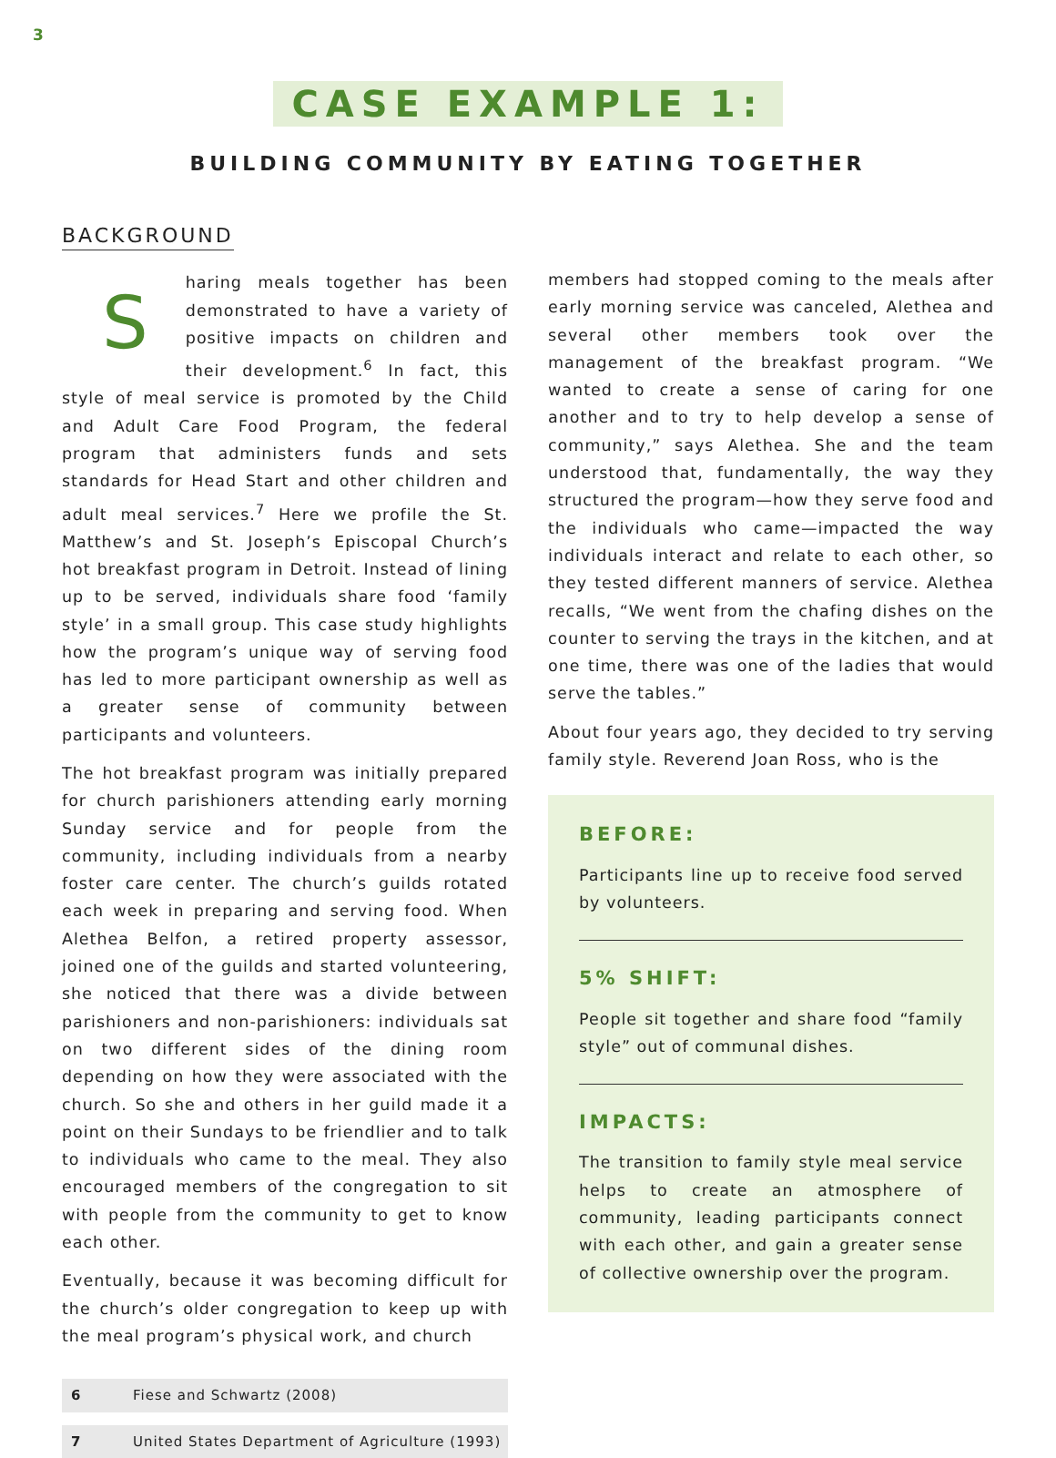3
CASE EXAMPLE 1:
BUILDING COMMUNITY BY EATING TOGETHER
BACKGROUND
Sharing meals together has been demonstrated to have a variety of positive impacts on children and their development.<sup>6</sup> In fact, this style of meal service is promoted by the Child and Adult Care Food Program, the federal program that administers funds and sets standards for Head Start and other children and adult meal services.<sup>7</sup> Here we profile the St. Matthew’s and St. Joseph’s Episcopal Church’s hot breakfast program in Detroit. Instead of lining up to be served, individuals share food ‘family style’ in a small group. This case study highlights how the program’s unique way of serving food has led to more participant ownership as well as a greater sense of community between participants and volunteers.
The hot breakfast program was initially prepared for church parishioners attending early morning Sunday service and for people from the community, including individuals from a nearby foster care center. The church’s guilds rotated each week in preparing and serving food. When Alethea Belfon, a retired property assessor, joined one of the guilds and started volunteering, she noticed that there was a divide between parishioners and non-parishioners: individuals sat on two different sides of the dining room depending on how they were associated with the church. So she and others in her guild made it a point on their Sundays to be friendlier and to talk to individuals who came to the meal. They also encouraged members of the congregation to sit with people from the community to get to know each other.
Eventually, because it was becoming difficult for the church’s older congregation to keep up with the meal program’s physical work, and church
6 Fiese and Schwartz (2008)
7 United States Department of Agriculture (1993)
members had stopped coming to the meals after early morning service was canceled, Alethea and several other members took over the management of the breakfast program. “We wanted to create a sense of caring for one another and to try to help develop a sense of community,” says Alethea. She and the team understood that, fundamentally, the way they structured the program—how they serve food and the individuals who came—impacted the way individuals interact and relate to each other, so they tested different manners of service. Alethea recalls, “We went from the chafing dishes on the counter to serving the trays in the kitchen, and at one time, there was one of the ladies that would serve the tables.”
About four years ago, they decided to try serving family style. Reverend Joan Ross, who is the
BEFORE:
Participants line up to receive food served by volunteers.
5% SHIFT:
People sit together and share food “family style” out of communal dishes.
IMPACTS:
The transition to family style meal service helps to create an atmosphere of community, leading participants connect with each other, and gain a greater sense of collective ownership over the program.